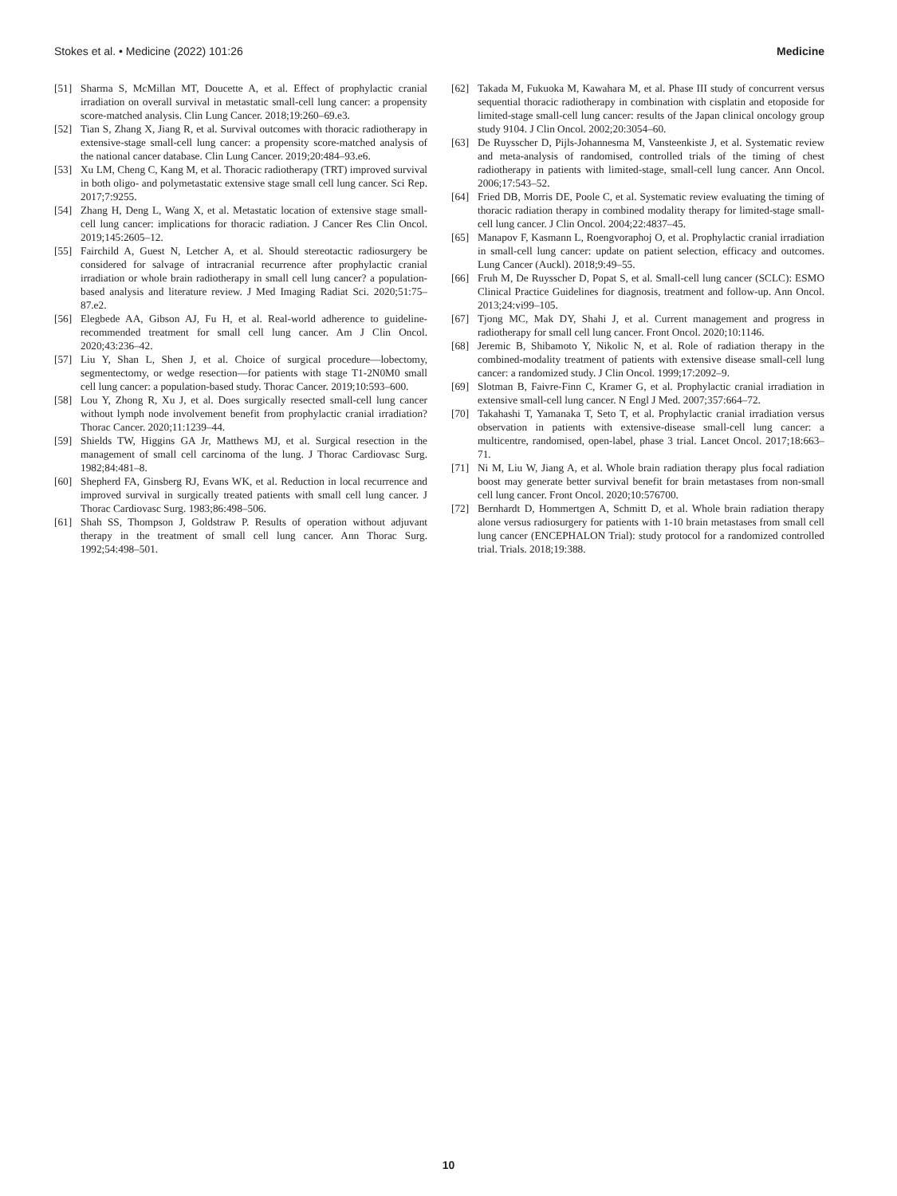Stokes et al. • Medicine (2022) 101:26 Medicine
[51] Sharma S, McMillan MT, Doucette A, et al. Effect of prophylactic cranial irradiation on overall survival in metastatic small-cell lung cancer: a propensity score-matched analysis. Clin Lung Cancer. 2018;19:260–69.e3.
[52] Tian S, Zhang X, Jiang R, et al. Survival outcomes with thoracic radiotherapy in extensive-stage small-cell lung cancer: a propensity score-matched analysis of the national cancer database. Clin Lung Cancer. 2019;20:484–93.e6.
[53] Xu LM, Cheng C, Kang M, et al. Thoracic radiotherapy (TRT) improved survival in both oligo- and polymetastatic extensive stage small cell lung cancer. Sci Rep. 2017;7:9255.
[54] Zhang H, Deng L, Wang X, et al. Metastatic location of extensive stage small-cell lung cancer: implications for thoracic radiation. J Cancer Res Clin Oncol. 2019;145:2605–12.
[55] Fairchild A, Guest N, Letcher A, et al. Should stereotactic radiosurgery be considered for salvage of intracranial recurrence after prophylactic cranial irradiation or whole brain radiotherapy in small cell lung cancer? a population-based analysis and literature review. J Med Imaging Radiat Sci. 2020;51:75–87.e2.
[56] Elegbede AA, Gibson AJ, Fu H, et al. Real-world adherence to guideline-recommended treatment for small cell lung cancer. Am J Clin Oncol. 2020;43:236–42.
[57] Liu Y, Shan L, Shen J, et al. Choice of surgical procedure—lobectomy, segmentectomy, or wedge resection—for patients with stage T1-2N0M0 small cell lung cancer: a population-based study. Thorac Cancer. 2019;10:593–600.
[58] Lou Y, Zhong R, Xu J, et al. Does surgically resected small-cell lung cancer without lymph node involvement benefit from prophylactic cranial irradiation? Thorac Cancer. 2020;11:1239–44.
[59] Shields TW, Higgins GA Jr, Matthews MJ, et al. Surgical resection in the management of small cell carcinoma of the lung. J Thorac Cardiovasc Surg. 1982;84:481–8.
[60] Shepherd FA, Ginsberg RJ, Evans WK, et al. Reduction in local recurrence and improved survival in surgically treated patients with small cell lung cancer. J Thorac Cardiovasc Surg. 1983;86:498–506.
[61] Shah SS, Thompson J, Goldstraw P. Results of operation without adjuvant therapy in the treatment of small cell lung cancer. Ann Thorac Surg. 1992;54:498–501.
[62] Takada M, Fukuoka M, Kawahara M, et al. Phase III study of concurrent versus sequential thoracic radiotherapy in combination with cisplatin and etoposide for limited-stage small-cell lung cancer: results of the Japan clinical oncology group study 9104. J Clin Oncol. 2002;20:3054–60.
[63] De Ruysscher D, Pijls-Johannesma M, Vansteenkiste J, et al. Systematic review and meta-analysis of randomised, controlled trials of the timing of chest radiotherapy in patients with limited-stage, small-cell lung cancer. Ann Oncol. 2006;17:543–52.
[64] Fried DB, Morris DE, Poole C, et al. Systematic review evaluating the timing of thoracic radiation therapy in combined modality therapy for limited-stage small-cell lung cancer. J Clin Oncol. 2004;22:4837–45.
[65] Manapov F, Kasmann L, Roengvoraphoj O, et al. Prophylactic cranial irradiation in small-cell lung cancer: update on patient selection, efficacy and outcomes. Lung Cancer (Auckl). 2018;9:49–55.
[66] Fruh M, De Ruysscher D, Popat S, et al. Small-cell lung cancer (SCLC): ESMO Clinical Practice Guidelines for diagnosis, treatment and follow-up. Ann Oncol. 2013;24:vi99–105.
[67] Tjong MC, Mak DY, Shahi J, et al. Current management and progress in radiotherapy for small cell lung cancer. Front Oncol. 2020;10:1146.
[68] Jeremic B, Shibamoto Y, Nikolic N, et al. Role of radiation therapy in the combined-modality treatment of patients with extensive disease small-cell lung cancer: a randomized study. J Clin Oncol. 1999;17:2092–9.
[69] Slotman B, Faivre-Finn C, Kramer G, et al. Prophylactic cranial irradiation in extensive small-cell lung cancer. N Engl J Med. 2007;357:664–72.
[70] Takahashi T, Yamanaka T, Seto T, et al. Prophylactic cranial irradiation versus observation in patients with extensive-disease small-cell lung cancer: a multicentre, randomised, open-label, phase 3 trial. Lancet Oncol. 2017;18:663–71.
[71] Ni M, Liu W, Jiang A, et al. Whole brain radiation therapy plus focal radiation boost may generate better survival benefit for brain metastases from non-small cell lung cancer. Front Oncol. 2020;10:576700.
[72] Bernhardt D, Hommertgen A, Schmitt D, et al. Whole brain radiation therapy alone versus radiosurgery for patients with 1-10 brain metastases from small cell lung cancer (ENCEPHALON Trial): study protocol for a randomized controlled trial. Trials. 2018;19:388.
10